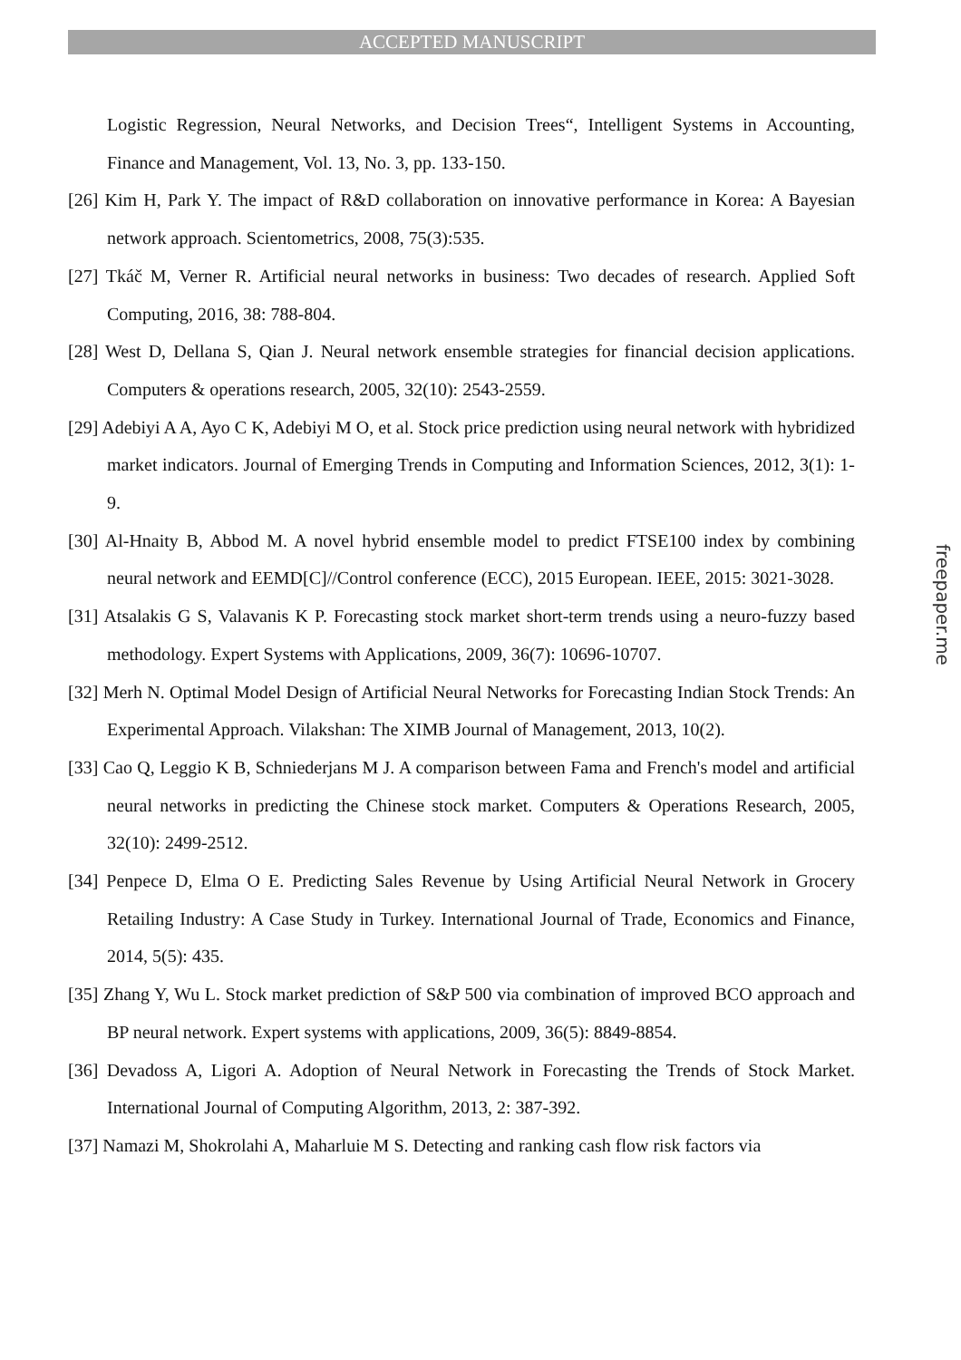ACCEPTED MANUSCRIPT
Logistic Regression, Neural Networks, and Decision Trees“, Intelligent Systems in Accounting, Finance and Management, Vol. 13, No. 3, pp. 133-150.
[26] Kim H, Park Y. The impact of R&D collaboration on innovative performance in Korea: A Bayesian network approach. Scientometrics, 2008, 75(3):535.
[27] Tkáč M, Verner R. Artificial neural networks in business: Two decades of research. Applied Soft Computing, 2016, 38: 788-804.
[28] West D, Dellana S, Qian J. Neural network ensemble strategies for financial decision applications. Computers & operations research, 2005, 32(10): 2543-2559.
[29] Adebiyi A A, Ayo C K, Adebiyi M O, et al. Stock price prediction using neural network with hybridized market indicators. Journal of Emerging Trends in Computing and Information Sciences, 2012, 3(1): 1-9.
[30] Al-Hnaity B, Abbod M. A novel hybrid ensemble model to predict FTSE100 index by combining neural network and EEMD[C]//Control conference (ECC), 2015 European. IEEE, 2015: 3021-3028.
[31] Atsalakis G S, Valavanis K P. Forecasting stock market short-term trends using a neuro-fuzzy based methodology. Expert Systems with Applications, 2009, 36(7): 10696-10707.
[32] Merh N. Optimal Model Design of Artificial Neural Networks for Forecasting Indian Stock Trends: An Experimental Approach. Vilakshan: The XIMB Journal of Management, 2013, 10(2).
[33] Cao Q, Leggio K B, Schniederjans M J. A comparison between Fama and French's model and artificial neural networks in predicting the Chinese stock market. Computers & Operations Research, 2005, 32(10): 2499-2512.
[34] Penpece D, Elma O E. Predicting Sales Revenue by Using Artificial Neural Network in Grocery Retailing Industry: A Case Study in Turkey. International Journal of Trade, Economics and Finance, 2014, 5(5): 435.
[35] Zhang Y, Wu L. Stock market prediction of S&P 500 via combination of improved BCO approach and BP neural network. Expert systems with applications, 2009, 36(5): 8849-8854.
[36] Devadoss A, Ligori A. Adoption of Neural Network in Forecasting the Trends of Stock Market. International Journal of Computing Algorithm, 2013, 2: 387-392.
[37] Namazi M, Shokrolahi A, Maharluie M S. Detecting and ranking cash flow risk factors via
freepaper.me